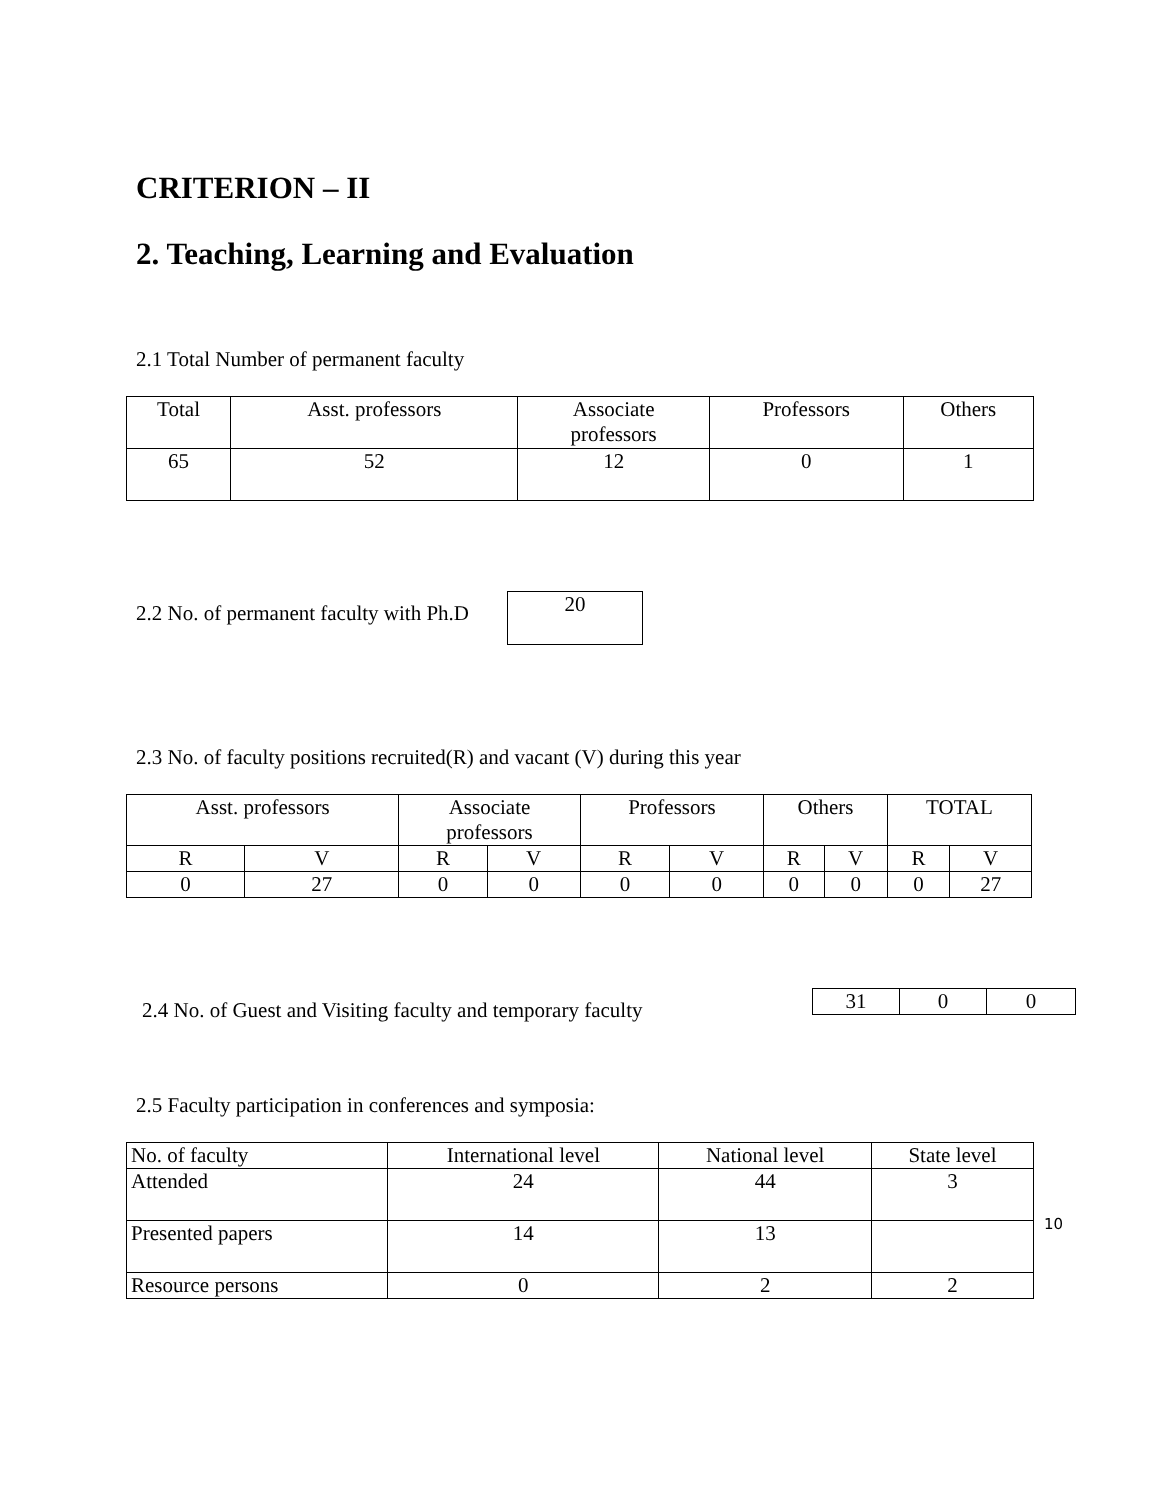CRITERION – II
2. Teaching, Learning and Evaluation
2.1 Total Number of permanent faculty
| Total | Asst. professors | Associate professors | Professors | Others |
| 65 | 52 | 12 | 0 | 1 |
2.2 No. of permanent faculty with Ph.D
20
2.3 No. of faculty positions recruited(R) and vacant (V) during this year
| Asst. professors | | Associate professors | | Professors | | Others | | TOTAL | |
| R | V | R | V | R | V | R | V | R | V |
| 0 | 27 | 0 | 0 | 0 | 0 | 0 | 0 | 0 | 27 |
2.4 No. of Guest and Visiting faculty and temporary faculty
| 31 | 0 | 0 |
2.5 Faculty participation in conferences and symposia:
| No. of faculty | International level | National level | State level |
| Attended | 24 | 44 | 3 |
| Presented papers | 14 | 13 | |
| Resource persons | 0 | 2 | 2 |
10